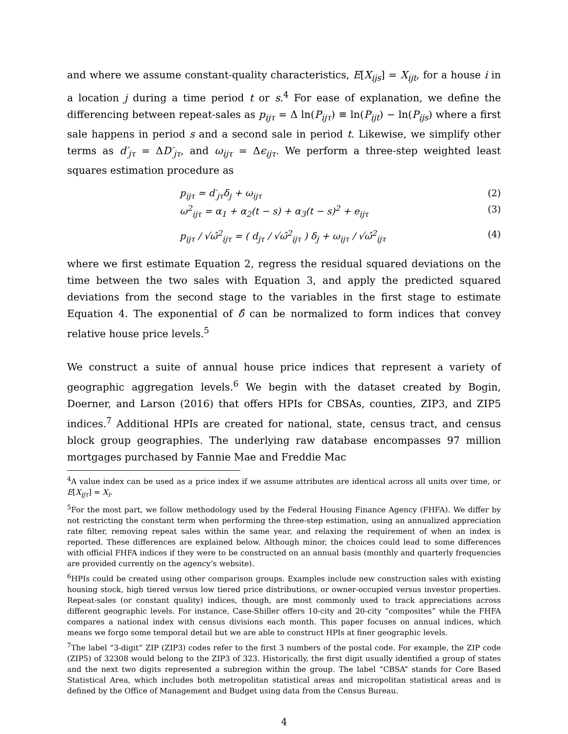and where we assume constant-quality characteristics, E[X<sub>ijs</sub>] = X<sub>ijt</sub>, for a house i in a location j during a time period t or s.<sup>4</sup> For ease of explanation, we define the differencing between repeat-sales as p<sub>ijτ</sub> = Δ ln(P<sub>ijτ</sub>) ≡ ln(P<sub>ijt</sub>) − ln(P<sub>ijs</sub>) where a first sale happens in period s and a second sale in period t. Likewise, we simplify other terms as d′<sub>jτ</sub> = ΔD′<sub>jτ</sub>, and ω<sub>ijτ</sub> = Δϵ<sub>ijτ</sub>. We perform a three-step weighted least squares estimation procedure as
p<sub>ijτ</sub> = d′<sub>jτ</sub>δ<sub>j</sub> + ω<sub>ijτ</sub> (2)
ω<sup>2</sup><sub>ijτ</sub> = α<sub>1</sub> + α<sub>2</sub>(t − s) + α<sub>3</sub>(t − s)<sup>2</sup> + e<sub>ijτ</sub> (3)
p<sub>ijτ</sub> / √ω̂<sup>2</sup><sub>ijτ</sub> = ( d<sub>jτ</sub> / √ω̂<sup>2</sup><sub>ijτ</sub> ) δ<sub>j</sub> + ω<sub>ijτ</sub> / √ω̂<sup>2</sup><sub>ijτ</sub> (4)
where we first estimate Equation 2, regress the residual squared deviations on the time between the two sales with Equation 3, and apply the predicted squared deviations from the second stage to the variables in the first stage to estimate Equation 4. The exponential of δ̂ can be normalized to form indices that convey relative house price levels.<sup>5</sup>
We construct a suite of annual house price indices that represent a variety of geographic aggregation levels.<sup>6</sup> We begin with the dataset created by Bogin, Doerner, and Larson (2016) that offers HPIs for CBSAs, counties, ZIP3, and ZIP5 indices.<sup>7</sup> Additional HPIs are created for national, state, census tract, and census block group geographies. The underlying raw database encompasses 97 million mortgages purchased by Fannie Mae and Freddie Mac
<sup>4</sup> A value index can be used as a price index if we assume attributes are identical across all units over time, or E[X<sub>ijτ</sub>] = X<sub>i</sub>.
<sup>5</sup> For the most part, we follow methodology used by the Federal Housing Finance Agency (FHFA). We differ by not restricting the constant term when performing the three-step estimation, using an annualized appreciation rate filter, removing repeat sales within the same year, and relaxing the requirement of when an index is reported. These differences are explained below. Although minor, the choices could lead to some differences with official FHFA indices if they were to be constructed on an annual basis (monthly and quarterly frequencies are provided currently on the agency’s website).
<sup>6</sup>HPIs could be created using other comparison groups. Examples include new construction sales with existing housing stock, high tiered versus low tiered price distributions, or owner-occupied versus investor properties. Repeat-sales (or constant quality) indices, though, are most commonly used to track appreciations across different geographic levels. For instance, Case-Shiller offers 10-city and 20-city “composites” while the FHFA compares a national index with census divisions each month. This paper focuses on annual indices, which means we forgo some temporal detail but we are able to construct HPIs at finer geographic levels.
<sup>7</sup> The label “3-digit” ZIP (ZIP3) codes refer to the first 3 numbers of the postal code. For example, the ZIP code (ZIP5) of 32308 would belong to the ZIP3 of 323. Historically, the first digit usually identified a group of states and the next two digits represented a subregion within the group. The label “CBSA” stands for Core Based Statistical Area, which includes both metropolitan statistical areas and micropolitan statistical areas and is defined by the Office of Management and Budget using data from the Census Bureau.
4